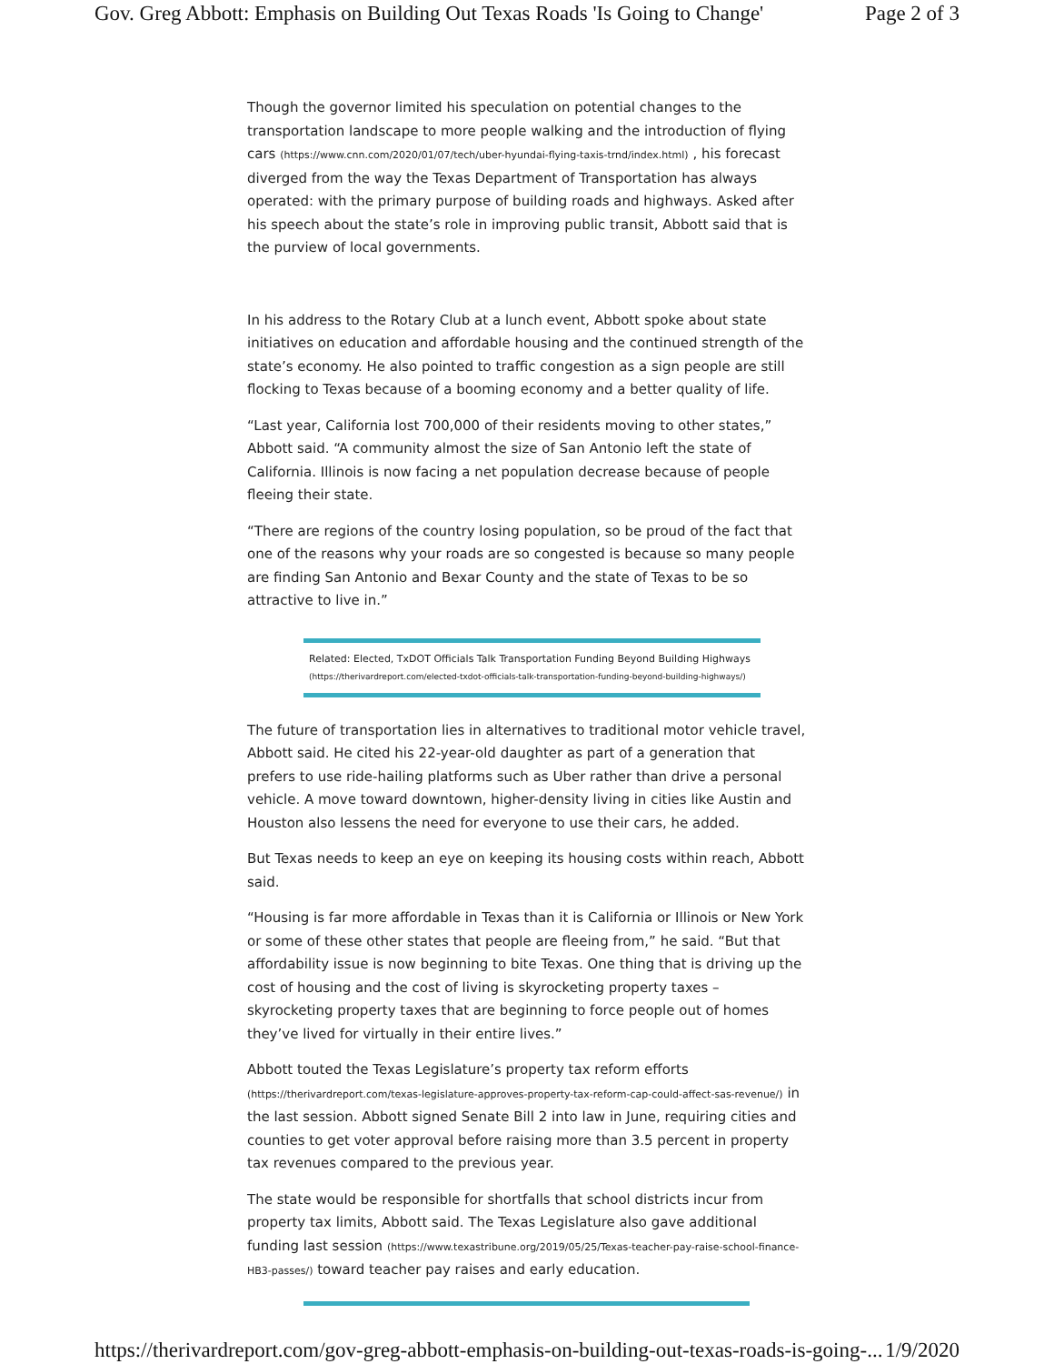Gov. Greg Abbott: Emphasis on Building Out Texas Roads 'Is Going to Change' Page 2 of 3
Though the governor limited his speculation on potential changes to the transportation landscape to more people walking and the introduction of flying cars (https://www.cnn.com/2020/01/07/tech/uber-hyundai-flying-taxis-trnd/index.html) , his forecast diverged from the way the Texas Department of Transportation has always operated: with the primary purpose of building roads and highways. Asked after his speech about the state’s role in improving public transit, Abbott said that is the purview of local governments.
In his address to the Rotary Club at a lunch event, Abbott spoke about state initiatives on education and affordable housing and the continued strength of the state’s economy. He also pointed to traffic congestion as a sign people are still flocking to Texas because of a booming economy and a better quality of life.
“Last year, California lost 700,000 of their residents moving to other states,” Abbott said. “A community almost the size of San Antonio left the state of California. Illinois is now facing a net population decrease because of people fleeing their state.
“There are regions of the country losing population, so be proud of the fact that one of the reasons why your roads are so congested is because so many people are finding San Antonio and Bexar County and the state of Texas to be so attractive to live in.”
Related: Elected, TxDOT Officials Talk Transportation Funding Beyond Building Highways
(https://therivardreport.com/elected-txdot-officials-talk-transportation-funding-beyond-building-highways/)
The future of transportation lies in alternatives to traditional motor vehicle travel, Abbott said. He cited his 22-year-old daughter as part of a generation that prefers to use ride-hailing platforms such as Uber rather than drive a personal vehicle. A move toward downtown, higher-density living in cities like Austin and Houston also lessens the need for everyone to use their cars, he added.
But Texas needs to keep an eye on keeping its housing costs within reach, Abbott said.
“Housing is far more affordable in Texas than it is California or Illinois or New York or some of these other states that people are fleeing from,” he said. “But that affordability issue is now beginning to bite Texas. One thing that is driving up the cost of housing and the cost of living is skyrocketing property taxes – skyrocketing property taxes that are beginning to force people out of homes they’ve lived for virtually in their entire lives.”
Abbott touted the Texas Legislature’s property tax reform efforts (https://therivardreport.com/texas-legislature-approves-property-tax-reform-cap-could-affect-sas-revenue/) in the last session. Abbott signed Senate Bill 2 into law in June, requiring cities and counties to get voter approval before raising more than 3.5 percent in property tax revenues compared to the previous year.
The state would be responsible for shortfalls that school districts incur from property tax limits, Abbott said. The Texas Legislature also gave additional funding last session (https://www.texastribune.org/2019/05/25/Texas-teacher-pay-raise-school-finance-HB3-passes/) toward teacher pay raises and early education.
https://therivardreport.com/gov-greg-abbott-emphasis-on-building-out-texas-roads-is-going-... 1/9/2020